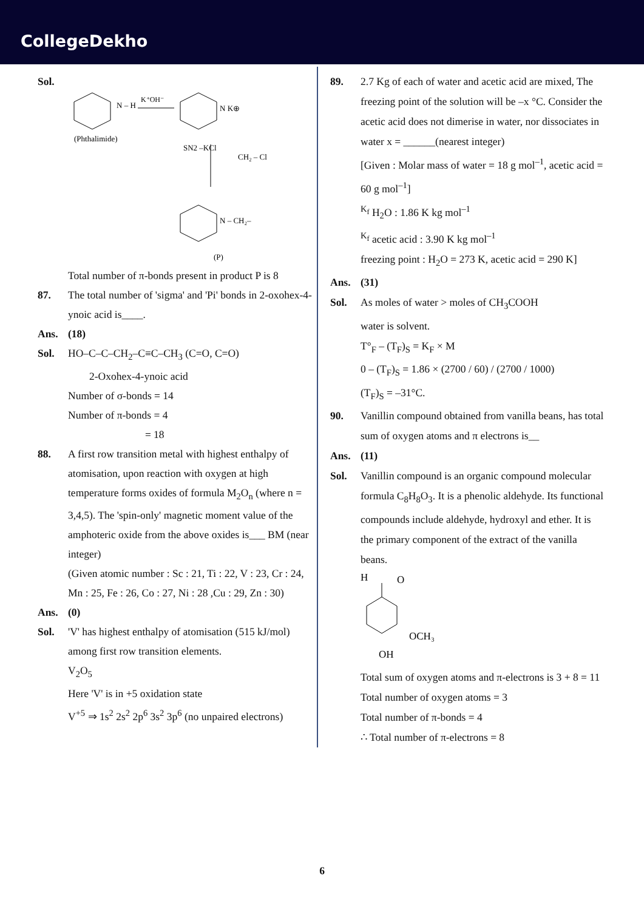CollegeDekho
Sol.
(Phthalimide)
N – H
K⁺OH⁻
N K⊕
SN2 –KCl
CH₂ – Cl
N – CH₂–
(P)
Total number of π-bonds present in product P is 8
87. The total number of 'sigma' and 'Pi' bonds in 2-oxohex-4-ynoic acid is____.
Ans. (18)
Sol. HO–C–C–CH<sub>2</sub>–C≡C–CH<sub>3</sub> (C=O, C=O)
2-Oxohex-4-ynoic acid
Number of σ-bonds = 14
Number of π-bonds = 4
= 18
88. A first row transition metal with highest enthalpy of atomisation, upon reaction with oxygen at high temperature forms oxides of formula M<sub>2</sub>O<sub>n</sub> (where n = 3,4,5). The 'spin-only' magnetic moment value of the amphoteric oxide from the above oxides is___ BM (near integer)
(Given atomic number : Sc : 21, Ti : 22, V : 23, Cr : 24, Mn : 25, Fe : 26, Co : 27, Ni : 28 ,Cu : 29, Zn : 30)
Ans. (0)
Sol. 'V' has highest enthalpy of atomisation (515 kJ/mol) among first row transition elements.
V<sub>2</sub>O<sub>5</sub>
Here 'V' is in +5 oxidation state
V<sup>+5</sup> ⇒ 1s<sup>2</sup> 2s<sup>2</sup> 2p<sup>6</sup> 3s<sup>2</sup> 3p<sup>6</sup> (no unpaired electrons)
89. 2.7 Kg of each of water and acetic acid are mixed, The freezing point of the solution will be –x °C. Consider the acetic acid does not dimerise in water, nor dissociates in water x = ______(nearest integer)
[Given : Molar mass of water = 18 g mol<sup>–1</sup>, acetic acid = 60 g mol<sup>–1</sup>]
<sup>K<sub>f</sub></sup> H<sub>2</sub>O : 1.86 K kg mol<sup>–1</sup>
<sup>K<sub>f</sub></sup> acetic acid : 3.90 K kg mol<sup>–1</sup>
freezing point : H<sub>2</sub>O = 273 K, acetic acid = 290 K]
Ans. (31)
Sol. As moles of water > moles of CH<sub>3</sub>COOH
water is solvent.
T°<sub>F</sub> – (T<sub>F</sub>)<sub>S</sub> = K<sub>F</sub> × M
0 – (T<sub>F</sub>)<sub>S</sub> = 1.86 × (2700 / 60) / (2700 / 1000)
(T<sub>F</sub>)<sub>S</sub> = –31°C.
90. Vanillin compound obtained from vanilla beans, has total sum of oxygen atoms and π electrons is__
Ans. (11)
Sol. Vanillin compound is an organic compound molecular formula C<sub>8</sub>H<sub>8</sub>O<sub>3</sub>. It is a phenolic aldehyde. Its functional compounds include aldehyde, hydroxyl and ether. It is the primary component of the extract of the vanilla beans.
H
O
OCH₃
OH
Total sum of oxygen atoms and π-electrons is 3 + 8 = 11
Total number of oxygen atoms = 3
Total number of π-bonds = 4
∴ Total number of π-electrons = 8
6